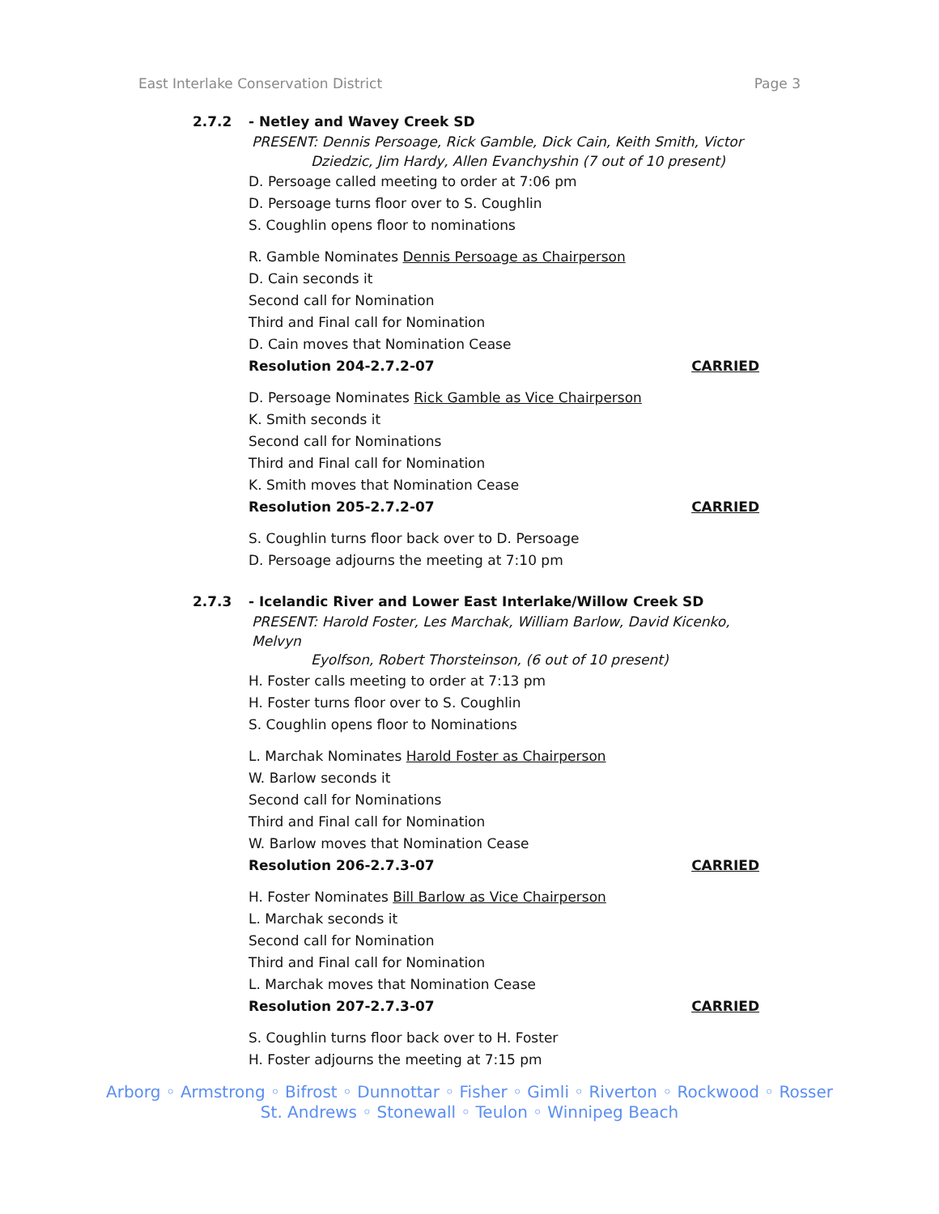East Interlake Conservation District Page 3
2.7.2 - Netley and Wavey Creek SD
PRESENT: Dennis Persoage, Rick Gamble, Dick Cain, Keith Smith, Victor
Dziedzic, Jim Hardy, Allen Evanchyshin (7 out of 10 present)
D. Persoage called meeting to order at 7:06 pm
D. Persoage turns floor over to S. Coughlin
S. Coughlin opens floor to nominations
R. Gamble Nominates Dennis Persoage as Chairperson
D. Cain seconds it
Second call for Nomination
Third and Final call for Nomination
D. Cain moves that Nomination Cease
Resolution 204-2.7.2-07 CARRIED
D. Persoage Nominates Rick Gamble as Vice Chairperson
K. Smith seconds it
Second call for Nominations
Third and Final call for Nomination
K. Smith moves that Nomination Cease
Resolution 205-2.7.2-07 CARRIED
S. Coughlin turns floor back over to D. Persoage
D. Persoage adjourns the meeting at 7:10 pm
2.7.3 - Icelandic River and Lower East Interlake/Willow Creek SD
PRESENT: Harold Foster, Les Marchak, William Barlow, David Kicenko, Melvyn
Eyolfson, Robert Thorsteinson, (6 out of 10 present)
H. Foster calls meeting to order at 7:13 pm
H. Foster turns floor over to S. Coughlin
S. Coughlin opens floor to Nominations
L. Marchak Nominates Harold Foster as Chairperson
W. Barlow seconds it
Second call for Nominations
Third and Final call for Nomination
W. Barlow moves that Nomination Cease
Resolution 206-2.7.3-07 CARRIED
H. Foster Nominates Bill Barlow as Vice Chairperson
L. Marchak seconds it
Second call for Nomination
Third and Final call for Nomination
L. Marchak moves that Nomination Cease
Resolution 207-2.7.3-07 CARRIED
S. Coughlin turns floor back over to H. Foster
H. Foster adjourns the meeting at 7:15 pm
Arborg ◦ Armstrong ◦ Bifrost ◦ Dunnottar ◦ Fisher ◦ Gimli ◦ Riverton ◦ Rockwood ◦ Rosser
St. Andrews ◦ Stonewall ◦ Teulon ◦ Winnipeg Beach